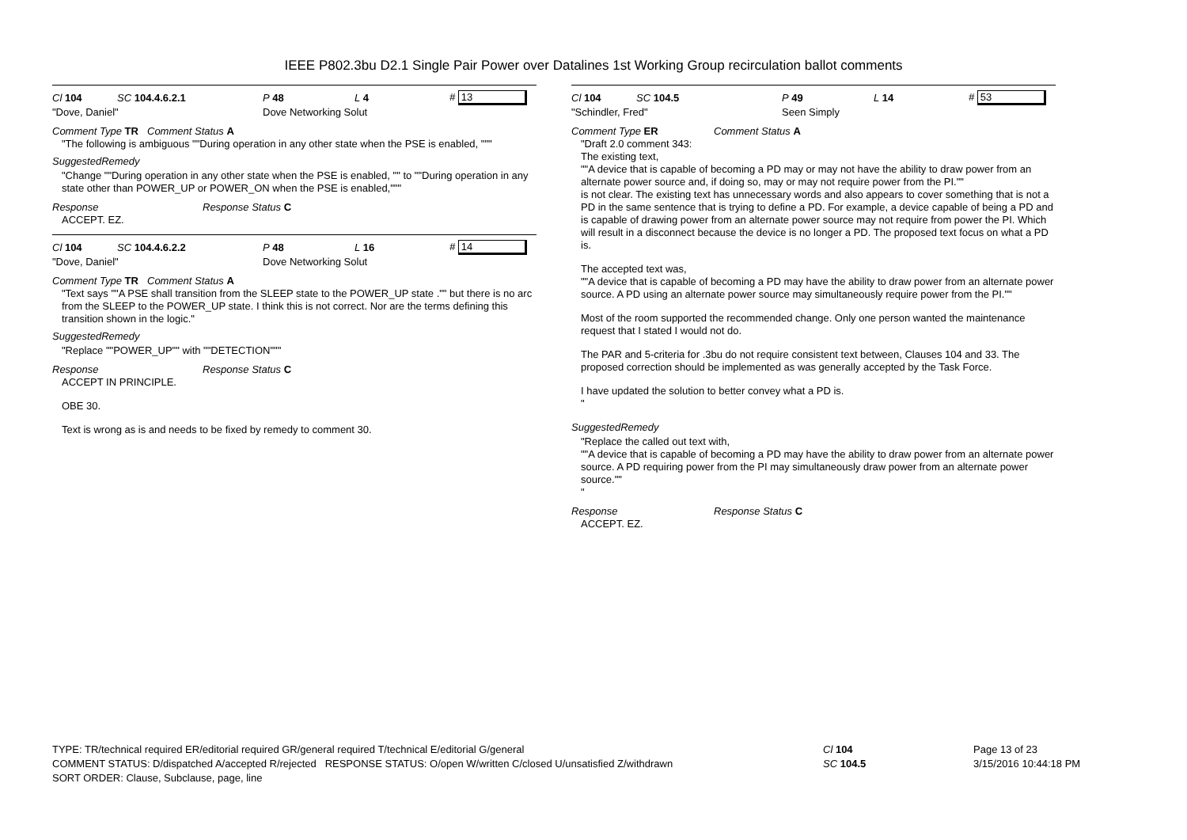IEEE P802.3bu D2.1 Single Pair Power over Datalines 1st Working Group recirculation ballot comments
Cl 104 SC 104.4.6.2.1 P 48 L 4 # 13
"Dove, Daniel" Dove Networking Solut
Comment Type TR Comment Status A
"The following is ambiguous ""During operation in any other state when the PSE is enabled, """
SuggestedRemedy
"Change ""During operation in any other state when the PSE is enabled, "" to ""During operation in any state other than POWER_UP or POWER_ON when the PSE is enabled,"""
Response Response Status C
ACCEPT. EZ.
Cl 104 SC 104.4.6.2.2 P 48 L 16 # 14
"Dove, Daniel" Dove Networking Solut
Comment Type TR Comment Status A
"Text says ""A PSE shall transition from the SLEEP state to the POWER_UP state ."" but there is no arc from the SLEEP to the POWER_UP state. I think this is not correct. Nor are the terms defining this transition shown in the logic."
SuggestedRemedy
"Replace ""POWER_UP"" with ""DETECTION"""
Response Response Status C
ACCEPT IN PRINCIPLE.
OBE 30.
Text is wrong as is and needs to be fixed by remedy to comment 30.
Cl 104 SC 104.5 P 49 L 14 # 53
"Schindler, Fred" Seen Simply
Comment Type ER Comment Status A
"Draft 2.0 comment 343:
The existing text,
""A device that is capable of becoming a PD may or may not have the ability to draw power from an alternate power source and, if doing so, may or may not require power from the PI.""
is not clear. The existing text has unnecessary words and also appears to cover something that is not a PD in the same sentence that is trying to define a PD. For example, a device capable of being a PD and is capable of drawing power from an alternate power source may not require from power the PI. Which will result in a disconnect because the device is no longer a PD. The proposed text focus on what a PD is.
The accepted text was,
""A device that is capable of becoming a PD may have the ability to draw power from an alternate power source. A PD using an alternate power source may simultaneously require power from the PI.""
Most of the room supported the recommended change. Only one person wanted the maintenance request that I stated I would not do.
The PAR and 5-criteria for .3bu do not require consistent text between, Clauses 104 and 33. The proposed correction should be implemented as was generally accepted by the Task Force.
I have updated the solution to better convey what a PD is.
"
SuggestedRemedy
"Replace the called out text with,
""A device that is capable of becoming a PD may have the ability to draw power from an alternate power source. A PD requiring power from the PI may simultaneously draw power from an alternate power source.""
"
Response Response Status C
ACCEPT. EZ.
TYPE: TR/technical required ER/editorial required GR/general required T/technical E/editorial G/general
COMMENT STATUS: D/dispatched A/accepted R/rejected RESPONSE STATUS: O/open W/written C/closed U/unsatisfied Z/withdrawn
SORT ORDER: Clause, Subclause, page, line
Cl 104
SC 104.5
Page 13 of 23
3/15/2016 10:44:18 PM